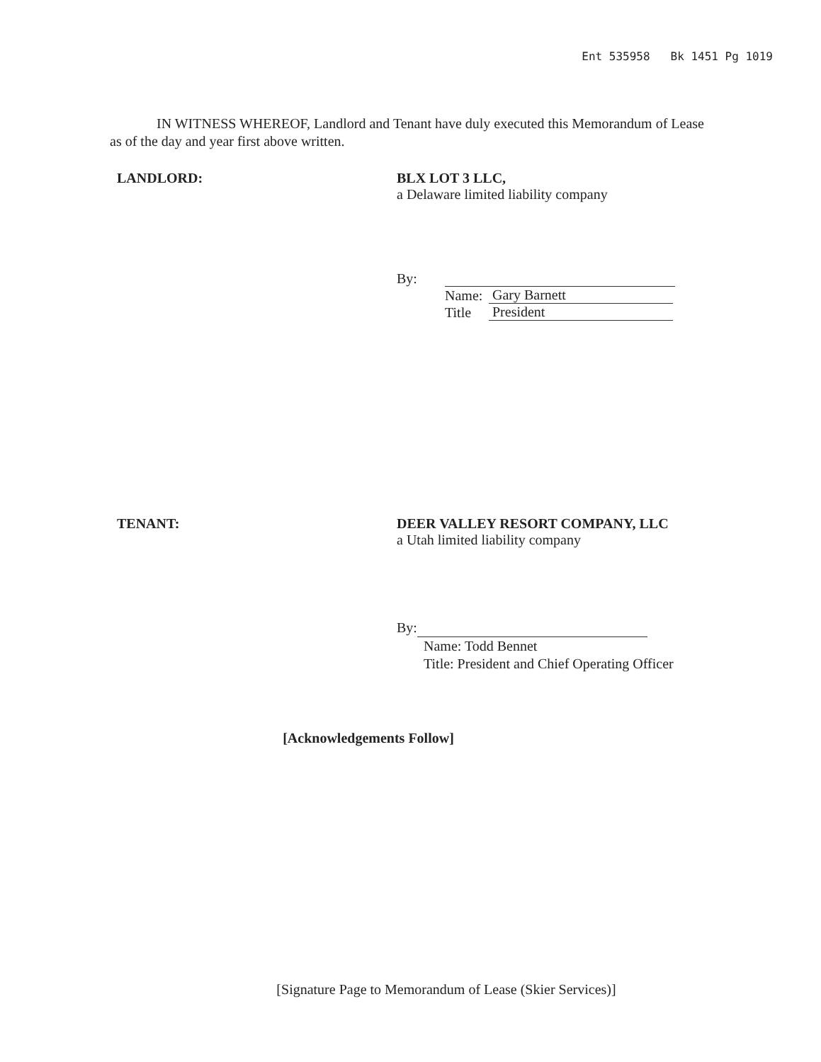Ent 535958 Bk 1451 Pg 1019
IN WITNESS WHEREOF, Landlord and Tenant have duly executed this Memorandum of Lease as of the day and year first above written.
LANDLORD: BLX LOT 3 LLC,
a Delaware limited liability company
| By: | | |
| | Name: | Gary Barnett |
| | Title | President |
TENANT: DEER VALLEY RESORT COMPANY, LLC
a Utah limited liability company
By:
Name: Todd Bennet
Title: President and Chief Operating Officer
[Acknowledgements Follow]
[Signature Page to Memorandum of Lease (Skier Services)]